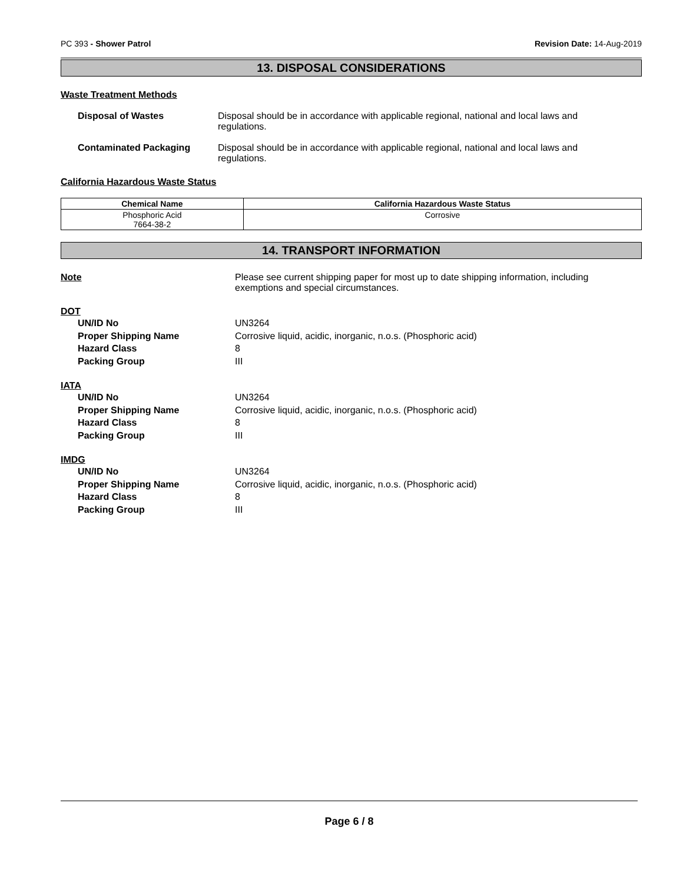PC 393 - Shower Patrol Revision Date: 14-Aug-2019
13. DISPOSAL CONSIDERATIONS
Waste Treatment Methods
Disposal of Wastes Disposal should be in accordance with applicable regional, national and local laws and regulations.
Contaminated Packaging Disposal should be in accordance with applicable regional, national and local laws and regulations.
California Hazardous Waste Status
| Chemical Name | California Hazardous Waste Status |
| --- | --- |
| Phosphoric Acid 7664-38-2 | Corrosive |
14. TRANSPORT INFORMATION
Note Please see current shipping paper for most up to date shipping information, including exemptions and special circumstances.
DOT
UN/ID No UN3264
Proper Shipping Name Corrosive liquid, acidic, inorganic, n.o.s. (Phosphoric acid)
Hazard Class 8
Packing Group III
IATA
UN/ID No UN3264
Proper Shipping Name Corrosive liquid, acidic, inorganic, n.o.s. (Phosphoric acid)
Hazard Class 8
Packing Group III
IMDG
UN/ID No UN3264
Proper Shipping Name Corrosive liquid, acidic, inorganic, n.o.s. (Phosphoric acid)
Hazard Class 8
Packing Group III
Page 6 / 8